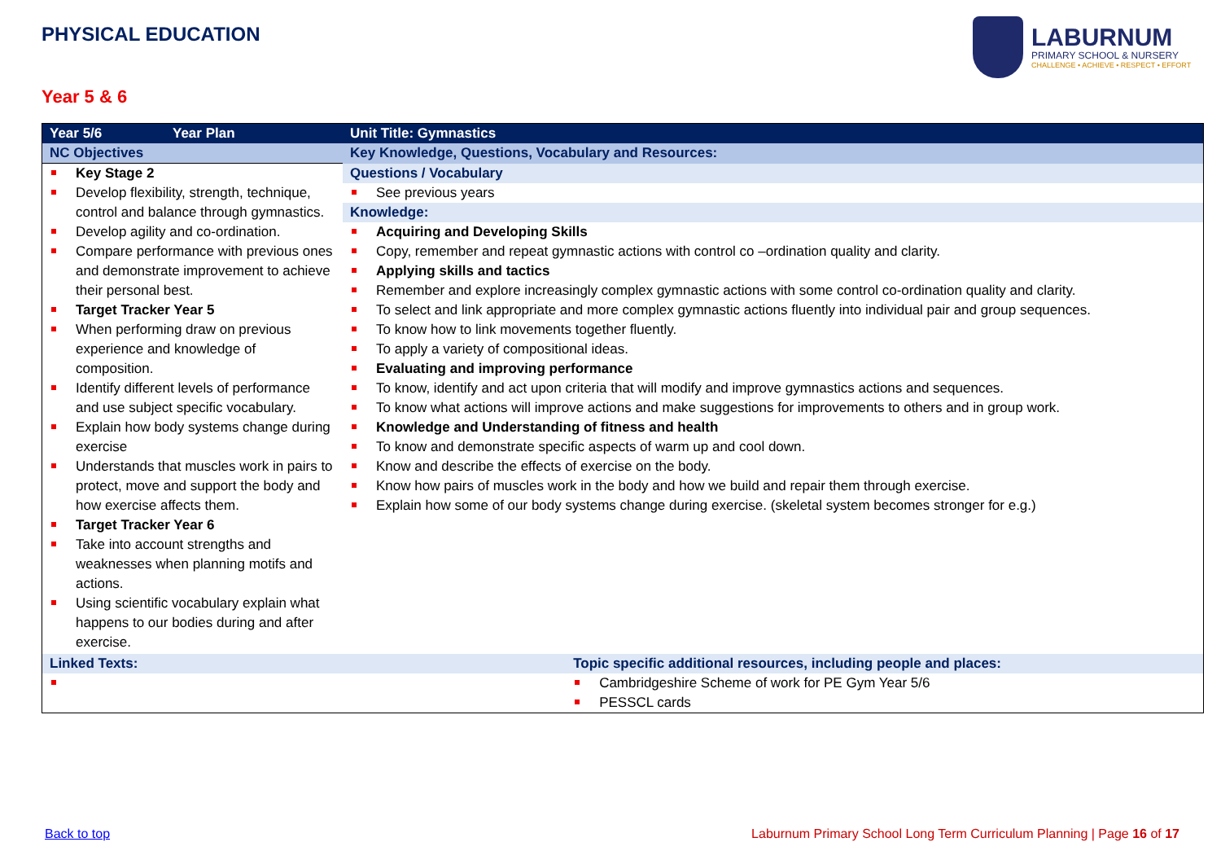PHYSICAL EDUCATION
LABURNUM
PRIMARY SCHOOL & NURSERY
CHALLENGE • ACHIEVE • RESPECT • EFFORT
Year 5 & 6
| Year 5/6 | Year Plan | Unit Title: Gymnastics | |
| --- | --- | --- | --- |
| NC Objectives | | Key Knowledge, Questions, Vocabulary and Resources: | |
| Key Stage 2 Develop flexibility, strength, technique, control and balance through gymnastics. Develop agility and co-ordination. Compare performance with previous ones and demonstrate improvement to achieve their personal best. Target Tracker Year 5 When performing draw on previous experience and knowledge of composition. Identify different levels of performance and use subject specific vocabulary. Explain how body systems change during exercise Understands that muscles work in pairs to protect, move and support the body and how exercise affects them. Target Tracker Year 6 Take into account strengths and weaknesses when planning motifs and actions. Using scientific vocabulary explain what happens to our bodies during and after exercise. | | Questions / Vocabulary | |
| | | See previous years | |
| | | Knowledge: | |
| | | Acquiring and Developing Skills Copy, remember and repeat gymnastic actions with control co –ordination quality and clarity. Applying skills and tactics Remember and explore increasingly complex gymnastic actions with some control co-ordination quality and clarity. To select and link appropriate and more complex gymnastic actions fluently into individual pair and group sequences. To know how to link movements together fluently. To apply a variety of compositional ideas. Evaluating and improving performance To know, identify and act upon criteria that will modify and improve gymnastics actions and sequences. To know what actions will improve actions and make suggestions for improvements to others and in group work. Knowledge and Understanding of fitness and health To know and demonstrate specific aspects of warm up and cool down. Know and describe the effects of exercise on the body. Know how pairs of muscles work in the body and how we build and repair them through exercise. Explain how some of our body systems change during exercise. (skeletal system becomes stronger for e.g.) | |
| Linked Texts: | | | Topic specific additional resources, including people and places: |
| | | | Cambridgeshire Scheme of work for PE Gym Year 5/6 PESSCL cards |
Back to top
Laburnum Primary School Long Term Curriculum Planning | Page 16 of 17